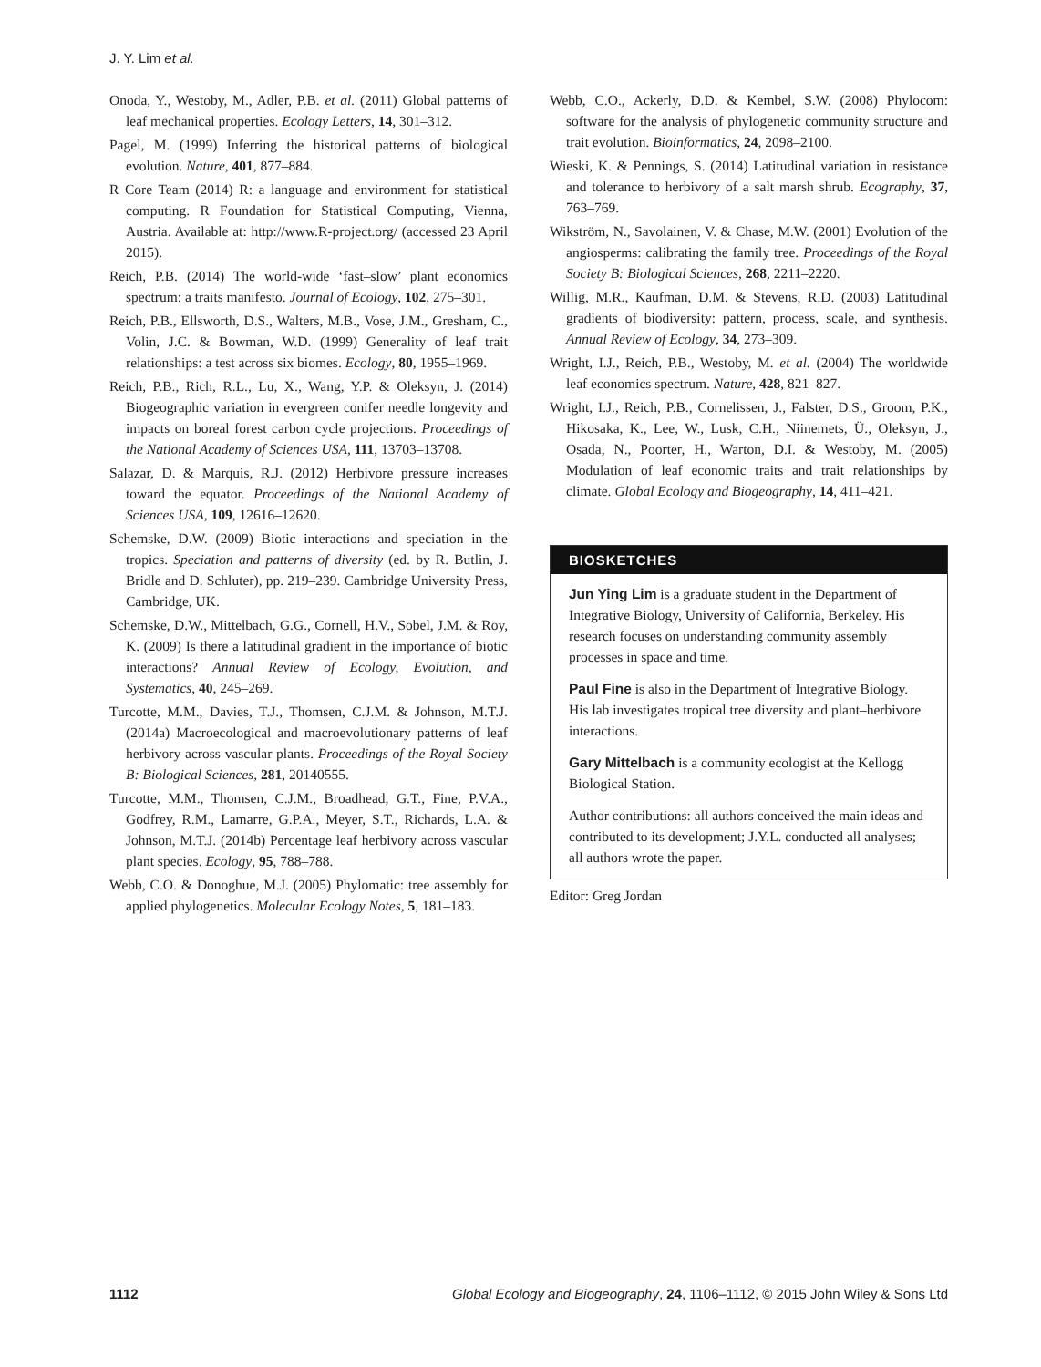J. Y. Lim et al.
Onoda, Y., Westoby, M., Adler, P.B. et al. (2011) Global patterns of leaf mechanical properties. Ecology Letters, 14, 301–312.
Pagel, M. (1999) Inferring the historical patterns of biological evolution. Nature, 401, 877–884.
R Core Team (2014) R: a language and environment for statistical computing. R Foundation for Statistical Computing, Vienna, Austria. Available at: http://www.R-project.org/ (accessed 23 April 2015).
Reich, P.B. (2014) The world-wide ‘fast–slow’ plant economics spectrum: a traits manifesto. Journal of Ecology, 102, 275–301.
Reich, P.B., Ellsworth, D.S., Walters, M.B., Vose, J.M., Gresham, C., Volin, J.C. & Bowman, W.D. (1999) Generality of leaf trait relationships: a test across six biomes. Ecology, 80, 1955–1969.
Reich, P.B., Rich, R.L., Lu, X., Wang, Y.P. & Oleksyn, J. (2014) Biogeographic variation in evergreen conifer needle longevity and impacts on boreal forest carbon cycle projections. Proceedings of the National Academy of Sciences USA, 111, 13703–13708.
Salazar, D. & Marquis, R.J. (2012) Herbivore pressure increases toward the equator. Proceedings of the National Academy of Sciences USA, 109, 12616–12620.
Schemske, D.W. (2009) Biotic interactions and speciation in the tropics. Speciation and patterns of diversity (ed. by R. Butlin, J. Bridle and D. Schluter), pp. 219–239. Cambridge University Press, Cambridge, UK.
Schemske, D.W., Mittelbach, G.G., Cornell, H.V., Sobel, J.M. & Roy, K. (2009) Is there a latitudinal gradient in the importance of biotic interactions? Annual Review of Ecology, Evolution, and Systematics, 40, 245–269.
Turcotte, M.M., Davies, T.J., Thomsen, C.J.M. & Johnson, M.T.J. (2014a) Macroecological and macroevolutionary patterns of leaf herbivory across vascular plants. Proceedings of the Royal Society B: Biological Sciences, 281, 20140555.
Turcotte, M.M., Thomsen, C.J.M., Broadhead, G.T., Fine, P.V.A., Godfrey, R.M., Lamarre, G.P.A., Meyer, S.T., Richards, L.A. & Johnson, M.T.J. (2014b) Percentage leaf herbivory across vascular plant species. Ecology, 95, 788–788.
Webb, C.O. & Donoghue, M.J. (2005) Phylomatic: tree assembly for applied phylogenetics. Molecular Ecology Notes, 5, 181–183.
Webb, C.O., Ackerly, D.D. & Kembel, S.W. (2008) Phylocom: software for the analysis of phylogenetic community structure and trait evolution. Bioinformatics, 24, 2098–2100.
Wieski, K. & Pennings, S. (2014) Latitudinal variation in resistance and tolerance to herbivory of a salt marsh shrub. Ecography, 37, 763–769.
Wikström, N., Savolainen, V. & Chase, M.W. (2001) Evolution of the angiosperms: calibrating the family tree. Proceedings of the Royal Society B: Biological Sciences, 268, 2211–2220.
Willig, M.R., Kaufman, D.M. & Stevens, R.D. (2003) Latitudinal gradients of biodiversity: pattern, process, scale, and synthesis. Annual Review of Ecology, 34, 273–309.
Wright, I.J., Reich, P.B., Westoby, M. et al. (2004) The worldwide leaf economics spectrum. Nature, 428, 821–827.
Wright, I.J., Reich, P.B., Cornelissen, J., Falster, D.S., Groom, P.K., Hikosaka, K., Lee, W., Lusk, C.H., Niinemets, Ü., Oleksyn, J., Osada, N., Poorter, H., Warton, D.I. & Westoby, M. (2005) Modulation of leaf economic traits and trait relationships by climate. Global Ecology and Biogeography, 14, 411–421.
BIOSKETCHES
Jun Ying Lim is a graduate student in the Department of Integrative Biology, University of California, Berkeley. His research focuses on understanding community assembly processes in space and time.
Paul Fine is also in the Department of Integrative Biology. His lab investigates tropical tree diversity and plant–herbivore interactions.
Gary Mittelbach is a community ecologist at the Kellogg Biological Station.
Author contributions: all authors conceived the main ideas and contributed to its development; J.Y.L. conducted all analyses; all authors wrote the paper.
Editor: Greg Jordan
1112 Global Ecology and Biogeography, 24, 1106–1112, © 2015 John Wiley & Sons Ltd